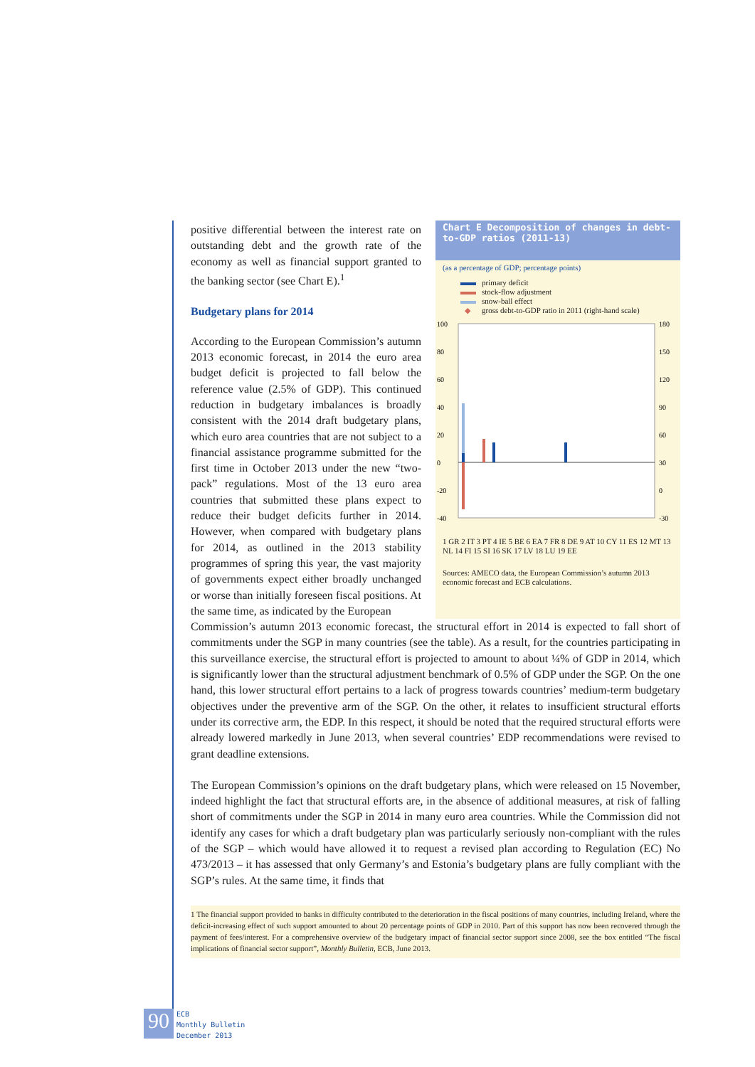positive differential between the interest rate on outstanding debt and the growth rate of the economy as well as financial support granted to the banking sector (see Chart E).<sup>1</sup>
Budgetary plans for 2014
According to the European Commission’s autumn 2013 economic forecast, in 2014 the euro area budget deficit is projected to fall below the reference value (2.5% of GDP). This continued reduction in budgetary imbalances is broadly consistent with the 2014 draft budgetary plans, which euro area countries that are not subject to a financial assistance programme submitted for the first time in October 2013 under the new “two-pack” regulations. Most of the 13 euro area countries that submitted these plans expect to reduce their budget deficits further in 2014. However, when compared with budgetary plans for 2014, as outlined in the 2013 stability programmes of spring this year, the vast majority of governments expect either broadly unchanged or worse than initially foreseen fiscal positions. At the same time, as indicated by the European
Chart E Decomposition of changes in debt-to-GDP ratios (2011-13)
(as a percentage of GDP; percentage points)
primary deficit
stock-flow adjustment
snow-ball effect
◆ gross debt-to-GDP ratio in 2011 (right-hand scale)
100
80
60
40
20
0
-20
-40
180
150
120
90
60
30
0
-30
1 GR 2 IT 3 PT 4 IE 5 BE 6 EA 7 FR 8 DE 9 AT 10 CY 11 ES 12 MT 13 NL 14 FI 15 SI 16 SK 17 LV 18 LU 19 EE
Sources: AMECO data, the European Commission’s autumn 2013 economic forecast and ECB calculations.
Commission’s autumn 2013 economic forecast, the structural effort in 2014 is expected to fall short of commitments under the SGP in many countries (see the table). As a result, for the countries participating in this surveillance exercise, the structural effort is projected to amount to about ¼% of GDP in 2014, which is significantly lower than the structural adjustment benchmark of 0.5% of GDP under the SGP. On the one hand, this lower structural effort pertains to a lack of progress towards countries’ medium-term budgetary objectives under the preventive arm of the SGP. On the other, it relates to insufficient structural efforts under its corrective arm, the EDP. In this respect, it should be noted that the required structural efforts were already lowered markedly in June 2013, when several countries’ EDP recommendations were revised to grant deadline extensions.
The European Commission’s opinions on the draft budgetary plans, which were released on 15 November, indeed highlight the fact that structural efforts are, in the absence of additional measures, at risk of falling short of commitments under the SGP in 2014 in many euro area countries. While the Commission did not identify any cases for which a draft budgetary plan was particularly seriously non-compliant with the rules of the SGP – which would have allowed it to request a revised plan according to Regulation (EC) No 473/2013 – it has assessed that only Germany’s and Estonia’s budgetary plans are fully compliant with the SGP’s rules. At the same time, it finds that
1 The financial support provided to banks in difficulty contributed to the deterioration in the fiscal positions of many countries, including Ireland, where the deficit-increasing effect of such support amounted to about 20 percentage points of GDP in 2010. Part of this support has now been recovered through the payment of fees/interest. For a comprehensive overview of the budgetary impact of financial sector support since 2008, see the box entitled “The fiscal implications of financial sector support”, Monthly Bulletin, ECB, June 2013.
90
ECB
Monthly Bulletin
December 2013